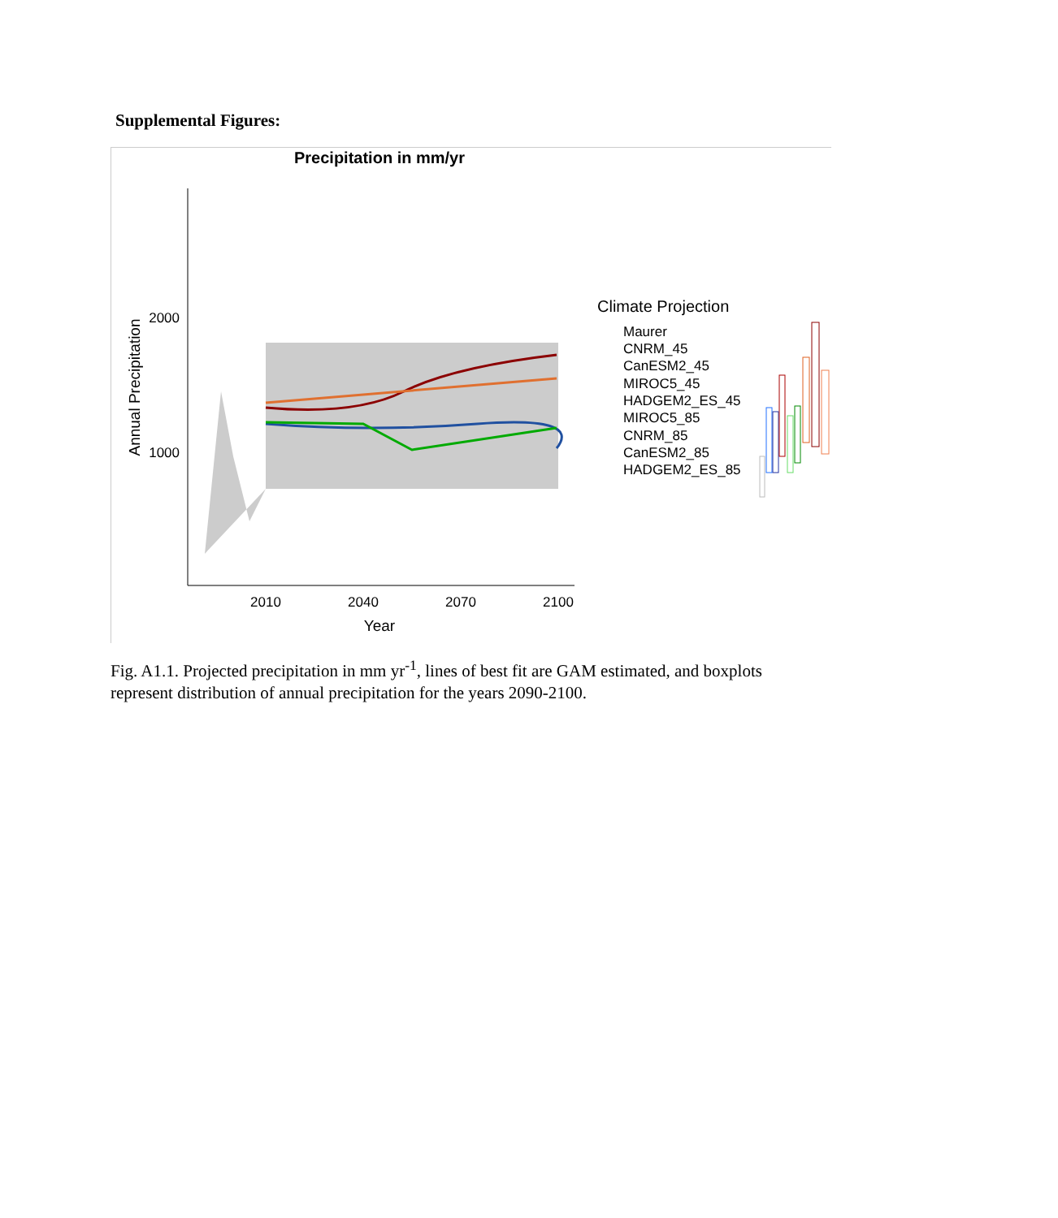Supplemental Figures:
Precipitation in mm/yr
2000
1000
Annual Precipitation
2010
2040
2070
2100
Year
Climate Projection
Maurer
CNRM_45
CanESM2_45
MIROC5_45
HADGEM2_ES_45
MIROC5_85
CNRM_85
CanESM2_85
HADGEM2_ES_85
Fig. A1.1. Projected precipitation in mm yr<sup>-1</sup>, lines of best fit are GAM estimated, and boxplots represent distribution of annual precipitation for the years 2090-2100.